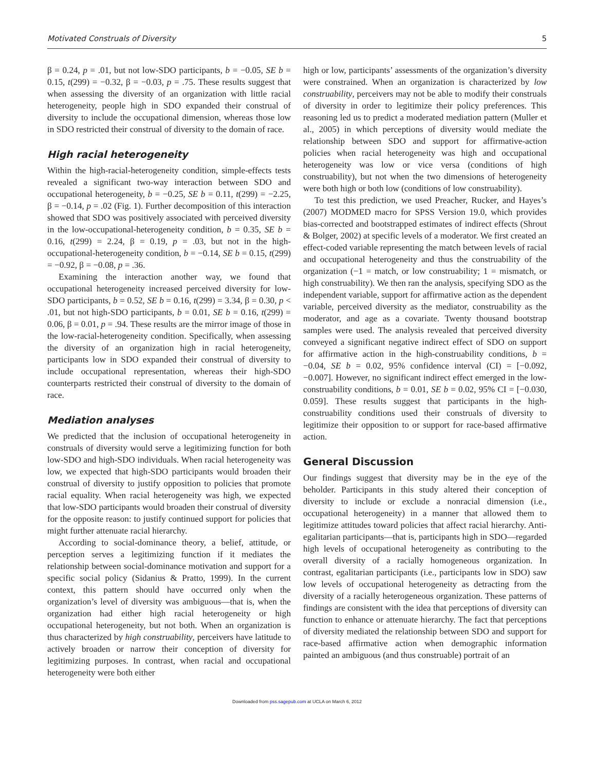Motivated Construals of Diversity 5
β = 0.24, p = .01, but not low-SDO participants, b = −0.05, SE b = 0.15, t(299) = −0.32, β = −0.03, p = .75. These results suggest that when assessing the diversity of an organization with little racial heterogeneity, people high in SDO expanded their construal of diversity to include the occupational dimension, whereas those low in SDO restricted their construal of diversity to the domain of race.
High racial heterogeneity
Within the high-racial-heterogeneity condition, simple-effects tests revealed a significant two-way interaction between SDO and occupational heterogeneity, b = −0.25, SE b = 0.11, t(299) = −2.25, β = −0.14, p = .02 (Fig. 1). Further decomposition of this interaction showed that SDO was positively associated with perceived diversity in the low-occupational-heterogeneity condition, b = 0.35, SE b = 0.16, t(299) = 2.24, β = 0.19, p = .03, but not in the high-occupational-heterogeneity condition, b = −0.14, SE b = 0.15, t(299) = −0.92, β = −0.08, p = .36.
Examining the interaction another way, we found that occupational heterogeneity increased perceived diversity for low-SDO participants, b = 0.52, SE b = 0.16, t(299) = 3.34, β = 0.30, p < .01, but not high-SDO participants, b = 0.01, SE b = 0.16, t(299) = 0.06, β = 0.01, p = .94. These results are the mirror image of those in the low-racial-heterogeneity condition. Specifically, when assessing the diversity of an organization high in racial heterogeneity, participants low in SDO expanded their construal of diversity to include occupational representation, whereas their high-SDO counterparts restricted their construal of diversity to the domain of race.
Mediation analyses
We predicted that the inclusion of occupational heterogeneity in construals of diversity would serve a legitimizing function for both low-SDO and high-SDO individuals. When racial heterogeneity was low, we expected that high-SDO participants would broaden their construal of diversity to justify opposition to policies that promote racial equality. When racial heterogeneity was high, we expected that low-SDO participants would broaden their construal of diversity for the opposite reason: to justify continued support for policies that might further attenuate racial hierarchy.
According to social-dominance theory, a belief, attitude, or perception serves a legitimizing function if it mediates the relationship between social-dominance motivation and support for a specific social policy (Sidanius & Pratto, 1999). In the current context, this pattern should have occurred only when the organization’s level of diversity was ambiguous—that is, when the organization had either high racial heterogeneity or high occupational heterogeneity, but not both. When an organization is thus characterized by high construability, perceivers have latitude to actively broaden or narrow their conception of diversity for legitimizing purposes. In contrast, when racial and occupational heterogeneity were both either
high or low, participants’ assessments of the organization’s diversity were constrained. When an organization is characterized by low construability, perceivers may not be able to modify their construals of diversity in order to legitimize their policy preferences. This reasoning led us to predict a moderated mediation pattern (Muller et al., 2005) in which perceptions of diversity would mediate the relationship between SDO and support for affirmative-action policies when racial heterogeneity was high and occupational heterogeneity was low or vice versa (conditions of high construability), but not when the two dimensions of heterogeneity were both high or both low (conditions of low construability).
To test this prediction, we used Preacher, Rucker, and Hayes’s (2007) MODMED macro for SPSS Version 19.0, which provides bias-corrected and bootstrapped estimates of indirect effects (Shrout & Bolger, 2002) at specific levels of a moderator. We first created an effect-coded variable representing the match between levels of racial and occupational heterogeneity and thus the construability of the organization (−1 = match, or low construability; 1 = mismatch, or high construability). We then ran the analysis, specifying SDO as the independent variable, support for affirmative action as the dependent variable, perceived diversity as the mediator, construability as the moderator, and age as a covariate. Twenty thousand bootstrap samples were used. The analysis revealed that perceived diversity conveyed a significant negative indirect effect of SDO on support for affirmative action in the high-construability conditions, b = −0.04, SE b = 0.02, 95% confidence interval (CI) = [−0.092, −0.007]. However, no significant indirect effect emerged in the low-construability conditions, b = 0.01, SE b = 0.02, 95% CI = [−0.030, 0.059]. These results suggest that participants in the high-construability conditions used their construals of diversity to legitimize their opposition to or support for race-based affirmative action.
General Discussion
Our findings suggest that diversity may be in the eye of the beholder. Participants in this study altered their conception of diversity to include or exclude a nonracial dimension (i.e., occupational heterogeneity) in a manner that allowed them to legitimize attitudes toward policies that affect racial hierarchy. Anti-egalitarian participants—that is, participants high in SDO—regarded high levels of occupational heterogeneity as contributing to the overall diversity of a racially homogeneous organization. In contrast, egalitarian participants (i.e., participants low in SDO) saw low levels of occupational heterogeneity as detracting from the diversity of a racially heterogeneous organization. These patterns of findings are consistent with the idea that perceptions of diversity can function to enhance or attenuate hierarchy. The fact that perceptions of diversity mediated the relationship between SDO and support for race-based affirmative action when demographic information painted an ambiguous (and thus construable) portrait of an
Downloaded from pss.sagepub.com at UCLA on March 6, 2012